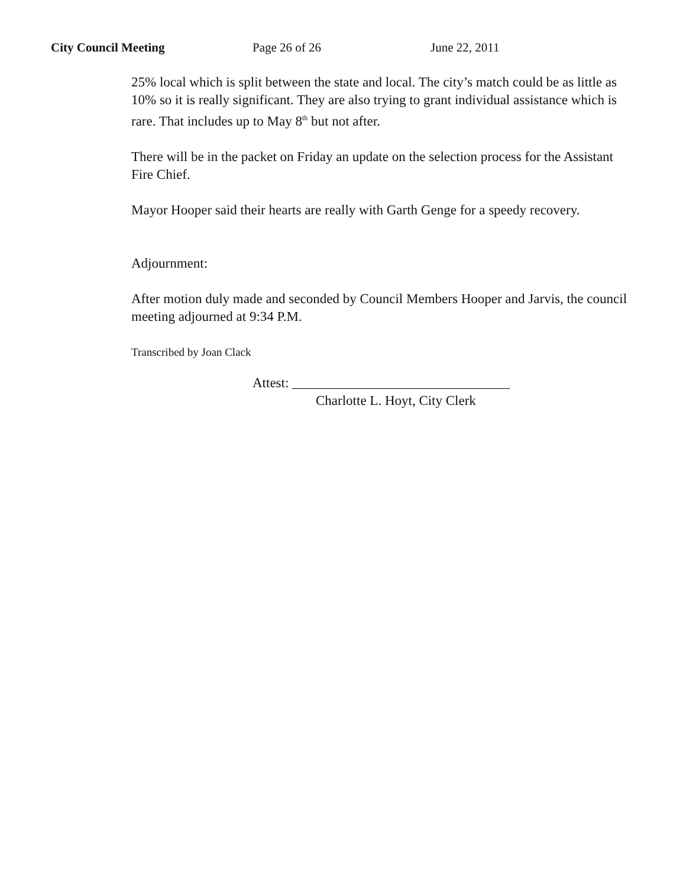City Council Meeting Page 26 of 26 June 22, 2011
25% local which is split between the state and local. The city’s match could be as little as 10% so it is really significant. They are also trying to grant individual assistance which is rare. That includes up to May 8<sup>th</sup> but not after.
There will be in the packet on Friday an update on the selection process for the Assistant Fire Chief.
Mayor Hooper said their hearts are really with Garth Genge for a speedy recovery.
Adjournment:
After motion duly made and seconded by Council Members Hooper and Jarvis, the council meeting adjourned at 9:34 P.M.
Transcribed by Joan Clack
Attest: ________________________________
Charlotte L. Hoyt, City Clerk